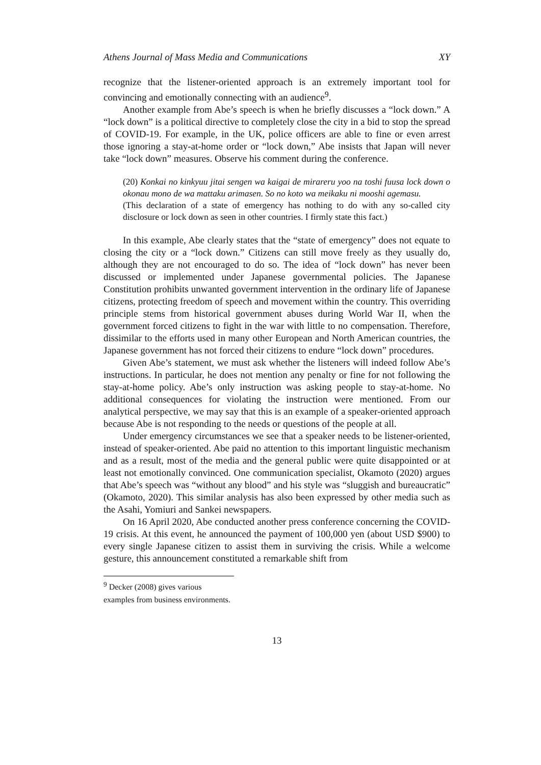Athens Journal of Mass Media and Communications XY
recognize that the listener-oriented approach is an extremely important tool for convincing and emotionally connecting with an audience<sup>9</sup>.
Another example from Abe’s speech is when he briefly discusses a “lock down.” A “lock down” is a political directive to completely close the city in a bid to stop the spread of COVID-19. For example, in the UK, police officers are able to fine or even arrest those ignoring a stay-at-home order or “lock down,” Abe insists that Japan will never take “lock down” measures. Observe his comment during the conference.
(20) Konkai no kinkyuu jitai sengen wa kaigai de mirareru yoo na toshi fuusa lock down o okonau mono de wa mattaku arimasen. So no koto wa meikaku ni mooshi agemasu.
(This declaration of a state of emergency has nothing to do with any so-called city disclosure or lock down as seen in other countries. I firmly state this fact.)
In this example, Abe clearly states that the “state of emergency” does not equate to closing the city or a “lock down.” Citizens can still move freely as they usually do, although they are not encouraged to do so. The idea of “lock down” has never been discussed or implemented under Japanese governmental policies. The Japanese Constitution prohibits unwanted government intervention in the ordinary life of Japanese citizens, protecting freedom of speech and movement within the country. This overriding principle stems from historical government abuses during World War II, when the government forced citizens to fight in the war with little to no compensation. Therefore, dissimilar to the efforts used in many other European and North American countries, the Japanese government has not forced their citizens to endure “lock down” procedures.
Given Abe’s statement, we must ask whether the listeners will indeed follow Abe’s instructions. In particular, he does not mention any penalty or fine for not following the stay-at-home policy. Abe’s only instruction was asking people to stay-at-home. No additional consequences for violating the instruction were mentioned. From our analytical perspective, we may say that this is an example of a speaker-oriented approach because Abe is not responding to the needs or questions of the people at all.
Under emergency circumstances we see that a speaker needs to be listener-oriented, instead of speaker-oriented. Abe paid no attention to this important linguistic mechanism and as a result, most of the media and the general public were quite disappointed or at least not emotionally convinced. One communication specialist, Okamoto (2020) argues that Abe’s speech was “without any blood” and his style was “sluggish and bureaucratic” (Okamoto, 2020). This similar analysis has also been expressed by other media such as the Asahi, Yomiuri and Sankei newspapers.
On 16 April 2020, Abe conducted another press conference concerning the COVID-19 crisis. At this event, he announced the payment of 100,000 yen (about USD $900) to every single Japanese citizen to assist them in surviving the crisis. While a welcome gesture, this announcement constituted a remarkable shift from
<sup>9</sup> Decker (2008) gives various examples from business environments.
13